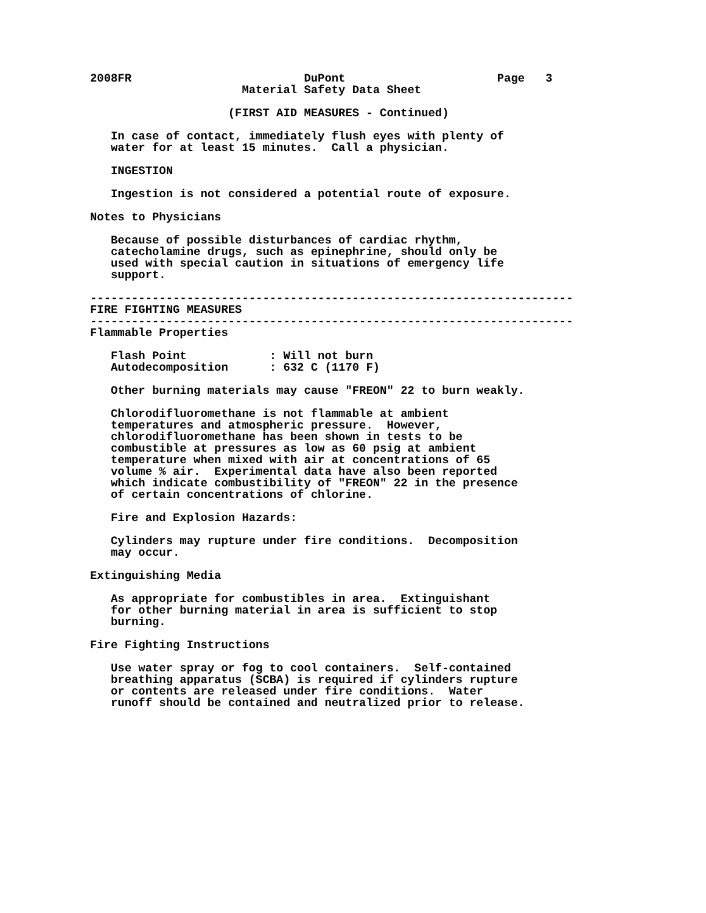2008FR                         DuPont                      Page   3
                      Material Safety Data Sheet

                    (FIRST AID MEASURES - Continued)

   In case of contact, immediately flush eyes with plenty of
   water for at least 15 minutes.  Call a physician.

   INGESTION

   Ingestion is not considered a potential route of exposure.

Notes to Physicians

   Because of possible disturbances of cardiac rhythm,
   catecholamine drugs, such as epinephrine, should only be
   used with special caution in situations of emergency life
   support.

----------------------------------------------------------------------
FIRE FIGHTING MEASURES
----------------------------------------------------------------------
Flammable Properties

   Flash Point            : Will not burn
   Autodecomposition      : 632 C (1170 F)

   Other burning materials may cause "FREON" 22 to burn weakly.

   Chlorodifluoromethane is not flammable at ambient
   temperatures and atmospheric pressure.  However,
   chlorodifluoromethane has been shown in tests to be
   combustible at pressures as low as 60 psig at ambient
   temperature when mixed with air at concentrations of 65
   volume % air.  Experimental data have also been reported
   which indicate combustibility of "FREON" 22 in the presence
   of certain concentrations of chlorine.

   Fire and Explosion Hazards:

   Cylinders may rupture under fire conditions.  Decomposition
   may occur.

Extinguishing Media

   As appropriate for combustibles in area.  Extinguishant
   for other burning material in area is sufficient to stop
   burning.

Fire Fighting Instructions

   Use water spray or fog to cool containers.  Self-contained
   breathing apparatus (SCBA) is required if cylinders rupture
   or contents are released under fire conditions.  Water
   runoff should be contained and neutralized prior to release.